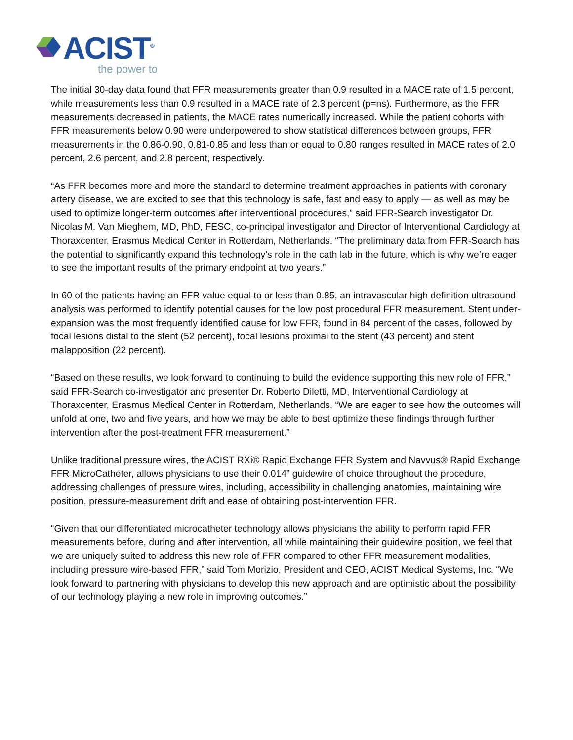ACIST<sup>®</sup>
the power to
The initial 30-day data found that FFR measurements greater than 0.9 resulted in a MACE rate of 1.5 percent, while measurements less than 0.9 resulted in a MACE rate of 2.3 percent (p=ns). Furthermore, as the FFR measurements decreased in patients, the MACE rates numerically increased. While the patient cohorts with FFR measurements below 0.90 were underpowered to show statistical differences between groups, FFR measurements in the 0.86-0.90, 0.81-0.85 and less than or equal to 0.80 ranges resulted in MACE rates of 2.0 percent, 2.6 percent, and 2.8 percent, respectively.
“As FFR becomes more and more the standard to determine treatment approaches in patients with coronary artery disease, we are excited to see that this technology is safe, fast and easy to apply — as well as may be used to optimize longer-term outcomes after interventional procedures,” said FFR-Search investigator Dr. Nicolas M. Van Mieghem, MD, PhD, FESC, co-principal investigator and Director of Interventional Cardiology at Thoraxcenter, Erasmus Medical Center in Rotterdam, Netherlands. “The preliminary data from FFR-Search has the potential to significantly expand this technology’s role in the cath lab in the future, which is why we’re eager to see the important results of the primary endpoint at two years.”
In 60 of the patients having an FFR value equal to or less than 0.85, an intravascular high definition ultrasound analysis was performed to identify potential causes for the low post procedural FFR measurement. Stent under-expansion was the most frequently identified cause for low FFR, found in 84 percent of the cases, followed by focal lesions distal to the stent (52 percent), focal lesions proximal to the stent (43 percent) and stent malapposition (22 percent).
“Based on these results, we look forward to continuing to build the evidence supporting this new role of FFR,” said FFR-Search co-investigator and presenter Dr. Roberto Diletti, MD, Interventional Cardiology at Thoraxcenter, Erasmus Medical Center in Rotterdam, Netherlands. “We are eager to see how the outcomes will unfold at one, two and five years, and how we may be able to best optimize these findings through further intervention after the post-treatment FFR measurement.”
Unlike traditional pressure wires, the ACIST RXi® Rapid Exchange FFR System and Navvus® Rapid Exchange FFR MicroCatheter, allows physicians to use their 0.014” guidewire of choice throughout the procedure, addressing challenges of pressure wires, including, accessibility in challenging anatomies, maintaining wire position, pressure-measurement drift and ease of obtaining post-intervention FFR.
“Given that our differentiated microcatheter technology allows physicians the ability to perform rapid FFR measurements before, during and after intervention, all while maintaining their guidewire position, we feel that we are uniquely suited to address this new role of FFR compared to other FFR measurement modalities, including pressure wire-based FFR,” said Tom Morizio, President and CEO, ACIST Medical Systems, Inc. “We look forward to partnering with physicians to develop this new approach and are optimistic about the possibility of our technology playing a new role in improving outcomes.”